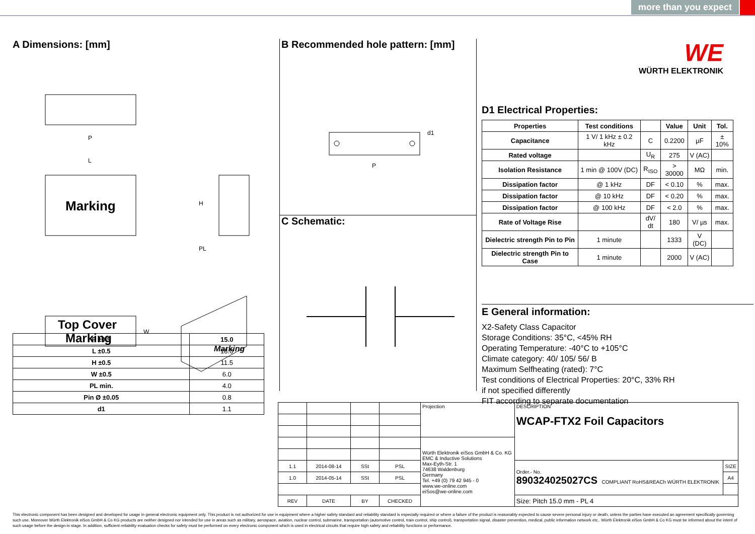more than you expect
A Dimensions: [mm]
P
L
Marking
H
PL
Top Cover
Marking
W
Marking
| P ±0.5 | 15.0 |
| --- | --- |
| L ±0.5 | 18.0 |
| H ±0.5 | 11.5 |
| W ±0.5 | 6.0 |
| PL min. | 4.0 |
| Pin Ø ±0.05 | 0.8 |
| d1 | 1.1 |
B Recommended hole pattern: [mm]
P
d1
C Schematic:
WE
WÜRTH ELEKTRONIK
D1 Electrical Properties:
| Properties | Test conditions | | Value | Unit | Tol. |
| --- | --- | --- | --- | --- | --- |
| Capacitance | 1 V/ 1 kHz ± 0.2 kHz | C | 0.2200 | µF | ± 10% |
| Rated voltage | | U<sub>R</sub> | 275 | V (AC) | |
| Isolation Resistance | 1 min @ 100V (DC) | R<sub>ISO</sub> | > 30000 | MΩ | min. |
| Dissipation factor | @ 1 kHz | DF | < 0.10 | % | max. |
| Dissipation factor | @ 10 kHz | DF | < 0.20 | % | max. |
| Dissipation factor | @ 100 kHz | DF | < 2.0 | % | max. |
| Rate of Voltage Rise | | dV/ dt | 180 | V/ µs | max. |
| Dielectric strength Pin to Pin | 1 minute | | 1333 | V (DC) | |
| Dielectric strength Pin to Case | 1 minute | | 2000 | V (AC) | |
E General information:
X2-Safety Class Capacitor
Storage Conditions: 35°C, <45% RH
Operating Temperature: -40°C to +105°C
Climate category: 40/ 105/ 56/ B
Maximum Selfheating (rated): 7°C
Test conditions of Electrical Properties: 20°C, 33% RH
if not specified differently
FIT according to separate documentation
| | | | | Projection | DESCRIPTION WCAP-FTX2 Foil Capacitors | |
| | | | | Würth Elektronik eiSos GmbH & Co. KG EMC & Inductive Solutions Max-Eyth-Str. 1 74638 Waldenburg Germany Tel. +49 (0) 79 42 945 - 0 www.we-online.com eiSos@we-online.com | | |
| 1.1 | 2014-08-14 | SSt | PSL | | Order.- No. 890324025027CS COMPLIANT RoHS&REACh WÜRTH ELEKTRONIK | SIZE |
| 1.0 | 2014-05-14 | SSt | PSL | | | A4 |
| REV | DATE | BY | CHECKED | | Size: Pitch 15.0 mm - PL 4 | |
This electronic component has been designed and developed for usage in general electronic equipment only. This product is not authorized for use in equipment where a higher safety standard and reliability standard is especially required or where a failure of the product is reasonably expected to cause severe personal injury or death, unless the parties have executed an agreement specifically governing such use. Moreover Würth Elektronik eiSos GmbH & Co KG products are neither designed nor intended for use in areas such as military, aerospace, aviation, nuclear control, submarine, transportation (automotive control, train control, ship control), transportation signal, disaster prevention, medical, public information network etc.. Würth Elektronik eiSos GmbH & Co KG must be informed about the intent of such usage before the design-in stage. In addition, sufficient reliability evaluation checks for safety must be performed on every electronic component which is used in electrical circuits that require high safety and reliability functions or performance.